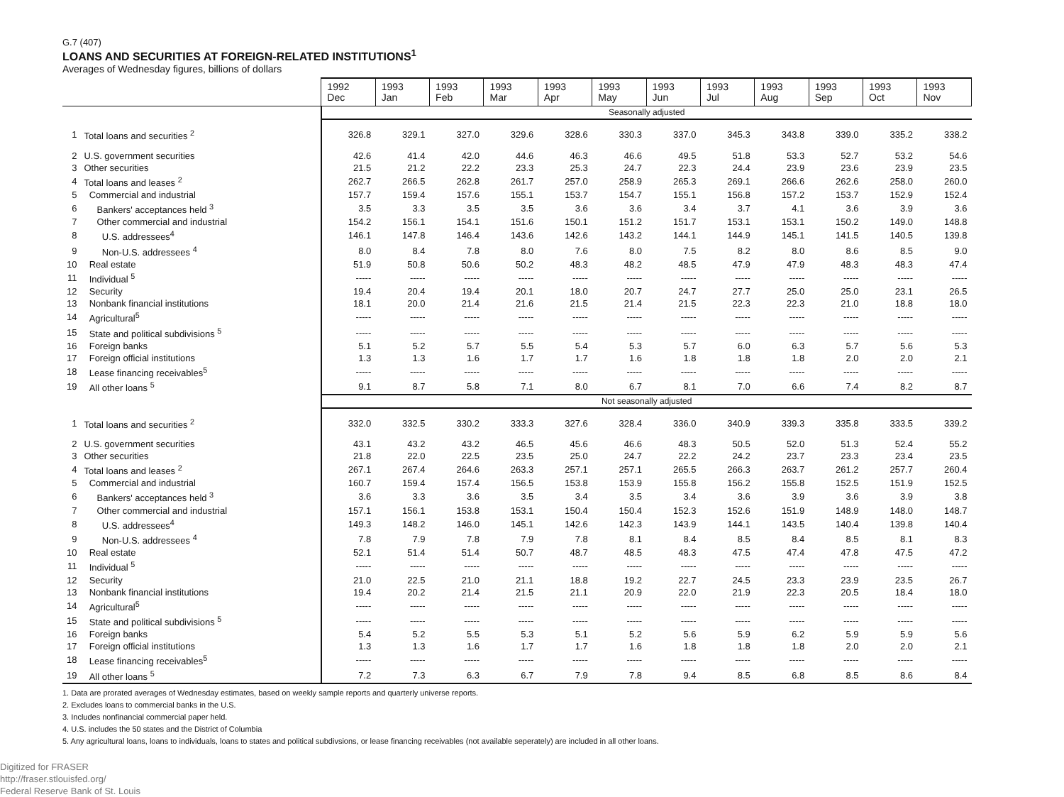G.7 (407)
LOANS AND SECURITIES AT FOREIGN-RELATED INSTITUTIONS<sup>1</sup>
Averages of Wednesday figures, billions of dollars
| | | 1992 Dec | 1993 Jan | 1993 Feb | 1993 Mar | 1993 Apr | 1993 May | 1993 Jun | 1993 Jul | 1993 Aug | 1993 Sep | 1993 Oct | 1993 Nov |
| --- | --- | --- | --- | --- | --- | --- | --- | --- | --- | --- | --- | --- | --- |
| | | Seasonally adjusted | | | | | | | | | | | |
| 1 | Total loans and securities <sup>2</sup> | 326.8 | 329.1 | 327.0 | 329.6 | 328.6 | 330.3 | 337.0 | 345.3 | 343.8 | 339.0 | 335.2 | 338.2 |
| 2 | U.S. government securities | 42.6 | 41.4 | 42.0 | 44.6 | 46.3 | 46.6 | 49.5 | 51.8 | 53.3 | 52.7 | 53.2 | 54.6 |
| 3 | Other securities | 21.5 | 21.2 | 22.2 | 23.3 | 25.3 | 24.7 | 22.3 | 24.4 | 23.9 | 23.6 | 23.9 | 23.5 |
| 4 | Total loans and leases <sup>2</sup> | 262.7 | 266.5 | 262.8 | 261.7 | 257.0 | 258.9 | 265.3 | 269.1 | 266.6 | 262.6 | 258.0 | 260.0 |
| 5 | Commercial and industrial | 157.7 | 159.4 | 157.6 | 155.1 | 153.7 | 154.7 | 155.1 | 156.8 | 157.2 | 153.7 | 152.9 | 152.4 |
| 6 | Bankers' acceptances held <sup>3</sup> | 3.5 | 3.3 | 3.5 | 3.5 | 3.6 | 3.6 | 3.4 | 3.7 | 4.1 | 3.6 | 3.9 | 3.6 |
| 7 | Other commercial and industrial | 154.2 | 156.1 | 154.1 | 151.6 | 150.1 | 151.2 | 151.7 | 153.1 | 153.1 | 150.2 | 149.0 | 148.8 |
| 8 | U.S. addressees<sup>4</sup> | 146.1 | 147.8 | 146.4 | 143.6 | 142.6 | 143.2 | 144.1 | 144.9 | 145.1 | 141.5 | 140.5 | 139.8 |
| 9 | Non-U.S. addressees <sup>4</sup> | 8.0 | 8.4 | 7.8 | 8.0 | 7.6 | 8.0 | 7.5 | 8.2 | 8.0 | 8.6 | 8.5 | 9.0 |
| 10 | Real estate | 51.9 | 50.8 | 50.6 | 50.2 | 48.3 | 48.2 | 48.5 | 47.9 | 47.9 | 48.3 | 48.3 | 47.4 |
| 11 | Individual <sup>5</sup> | ----- | ----- | ----- | ----- | ----- | ----- | ----- | ----- | ----- | ----- | ----- | ----- |
| 12 | Security | 19.4 | 20.4 | 19.4 | 20.1 | 18.0 | 20.7 | 24.7 | 27.7 | 25.0 | 25.0 | 23.1 | 26.5 |
| 13 | Nonbank financial institutions | 18.1 | 20.0 | 21.4 | 21.6 | 21.5 | 21.4 | 21.5 | 22.3 | 22.3 | 21.0 | 18.8 | 18.0 |
| 14 | Agricultural<sup>5</sup> | ----- | ----- | ----- | ----- | ----- | ----- | ----- | ----- | ----- | ----- | ----- | ----- |
| 15 | State and political subdivisions <sup>5</sup> | ----- | ----- | ----- | ----- | ----- | ----- | ----- | ----- | ----- | ----- | ----- | ----- |
| 16 | Foreign banks | 5.1 | 5.2 | 5.7 | 5.5 | 5.4 | 5.3 | 5.7 | 6.0 | 6.3 | 5.7 | 5.6 | 5.3 |
| 17 | Foreign official institutions | 1.3 | 1.3 | 1.6 | 1.7 | 1.7 | 1.6 | 1.8 | 1.8 | 1.8 | 2.0 | 2.0 | 2.1 |
| 18 | Lease financing receivables<sup>5</sup> | ----- | ----- | ----- | ----- | ----- | ----- | ----- | ----- | ----- | ----- | ----- | ----- |
| 19 | All other loans <sup>5</sup> | 9.1 | 8.7 | 5.8 | 7.1 | 8.0 | 6.7 | 8.1 | 7.0 | 6.6 | 7.4 | 8.2 | 8.7 |
| | | Not seasonally adjusted | | | | | | | | | | | |
| 1 | Total loans and securities <sup>2</sup> | 332.0 | 332.5 | 330.2 | 333.3 | 327.6 | 328.4 | 336.0 | 340.9 | 339.3 | 335.8 | 333.5 | 339.2 |
| 2 | U.S. government securities | 43.1 | 43.2 | 43.2 | 46.5 | 45.6 | 46.6 | 48.3 | 50.5 | 52.0 | 51.3 | 52.4 | 55.2 |
| 3 | Other securities | 21.8 | 22.0 | 22.5 | 23.5 | 25.0 | 24.7 | 22.2 | 24.2 | 23.7 | 23.3 | 23.4 | 23.5 |
| 4 | Total loans and leases <sup>2</sup> | 267.1 | 267.4 | 264.6 | 263.3 | 257.1 | 257.1 | 265.5 | 266.3 | 263.7 | 261.2 | 257.7 | 260.4 |
| 5 | Commercial and industrial | 160.7 | 159.4 | 157.4 | 156.5 | 153.8 | 153.9 | 155.8 | 156.2 | 155.8 | 152.5 | 151.9 | 152.5 |
| 6 | Bankers' acceptances held <sup>3</sup> | 3.6 | 3.3 | 3.6 | 3.5 | 3.4 | 3.5 | 3.4 | 3.6 | 3.9 | 3.6 | 3.9 | 3.8 |
| 7 | Other commercial and industrial | 157.1 | 156.1 | 153.8 | 153.1 | 150.4 | 150.4 | 152.3 | 152.6 | 151.9 | 148.9 | 148.0 | 148.7 |
| 8 | U.S. addressees<sup>4</sup> | 149.3 | 148.2 | 146.0 | 145.1 | 142.6 | 142.3 | 143.9 | 144.1 | 143.5 | 140.4 | 139.8 | 140.4 |
| 9 | Non-U.S. addressees <sup>4</sup> | 7.8 | 7.9 | 7.8 | 7.9 | 7.8 | 8.1 | 8.4 | 8.5 | 8.4 | 8.5 | 8.1 | 8.3 |
| 10 | Real estate | 52.1 | 51.4 | 51.4 | 50.7 | 48.7 | 48.5 | 48.3 | 47.5 | 47.4 | 47.8 | 47.5 | 47.2 |
| 11 | Individual <sup>5</sup> | ----- | ----- | ----- | ----- | ----- | ----- | ----- | ----- | ----- | ----- | ----- | ----- |
| 12 | Security | 21.0 | 22.5 | 21.0 | 21.1 | 18.8 | 19.2 | 22.7 | 24.5 | 23.3 | 23.9 | 23.5 | 26.7 |
| 13 | Nonbank financial institutions | 19.4 | 20.2 | 21.4 | 21.5 | 21.1 | 20.9 | 22.0 | 21.9 | 22.3 | 20.5 | 18.4 | 18.0 |
| 14 | Agricultural<sup>5</sup> | ----- | ----- | ----- | ----- | ----- | ----- | ----- | ----- | ----- | ----- | ----- | ----- |
| 15 | State and political subdivisions <sup>5</sup> | ----- | ----- | ----- | ----- | ----- | ----- | ----- | ----- | ----- | ----- | ----- | ----- |
| 16 | Foreign banks | 5.4 | 5.2 | 5.5 | 5.3 | 5.1 | 5.2 | 5.6 | 5.9 | 6.2 | 5.9 | 5.9 | 5.6 |
| 17 | Foreign official institutions | 1.3 | 1.3 | 1.6 | 1.7 | 1.7 | 1.6 | 1.8 | 1.8 | 1.8 | 2.0 | 2.0 | 2.1 |
| 18 | Lease financing receivables<sup>5</sup> | ----- | ----- | ----- | ----- | ----- | ----- | ----- | ----- | ----- | ----- | ----- | ----- |
| 19 | All other loans <sup>5</sup> | 7.2 | 7.3 | 6.3 | 6.7 | 7.9 | 7.8 | 9.4 | 8.5 | 6.8 | 8.5 | 8.6 | 8.4 |
1. Data are prorated averages of Wednesday estimates, based on weekly sample reports and quarterly universe reports.
2. Excludes loans to commercial banks in the U.S.
3. Includes nonfinancial commercial paper held.
4. U.S. includes the 50 states and the District of Columbia
5. Any agricultural loans, loans to individuals, loans to states and political subdivsions, or lease financing receivables (not available seperately) are included in all other loans.
Digitized for FRASER
http://fraser.stlouisfed.org/
Federal Reserve Bank of St. Louis